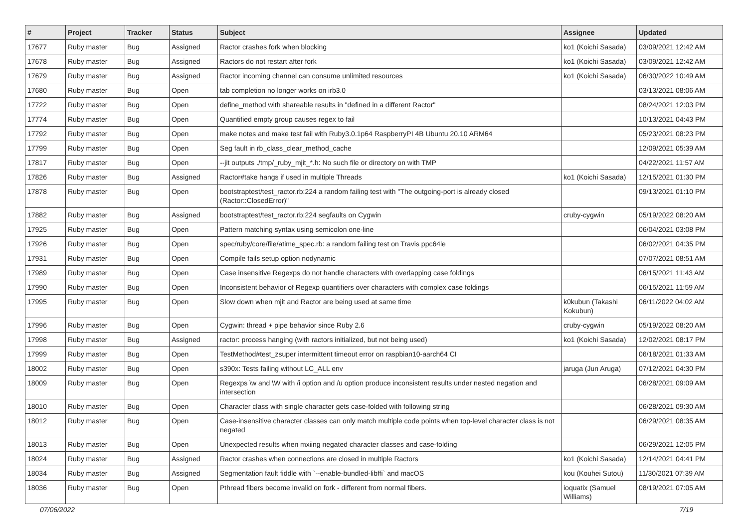| # | Project | Tracker | Status | Subject | Assignee | Updated |
| --- | --- | --- | --- | --- | --- | --- |
| 17677 | Ruby master | Bug | Assigned | Ractor crashes fork when blocking | ko1 (Koichi Sasada) | 03/09/2021 12:42 AM |
| 17678 | Ruby master | Bug | Assigned | Ractors do not restart after fork | ko1 (Koichi Sasada) | 03/09/2021 12:42 AM |
| 17679 | Ruby master | Bug | Assigned | Ractor incoming channel can consume unlimited resources | ko1 (Koichi Sasada) | 06/30/2022 10:49 AM |
| 17680 | Ruby master | Bug | Open | tab completion no longer works on irb3.0 | | 03/13/2021 08:06 AM |
| 17722 | Ruby master | Bug | Open | define_method with shareable results in "defined in a different Ractor" | | 08/24/2021 12:03 PM |
| 17774 | Ruby master | Bug | Open | Quantified empty group causes regex to fail | | 10/13/2021 04:43 PM |
| 17792 | Ruby master | Bug | Open | make notes and make test fail with Ruby3.0.1p64 RaspberryPI 4B Ubuntu 20.10 ARM64 | | 05/23/2021 08:23 PM |
| 17799 | Ruby master | Bug | Open | Seg fault in rb_class_clear_method_cache | | 12/09/2021 05:39 AM |
| 17817 | Ruby master | Bug | Open | --jit outputs ./tmp/_ruby_mjit_*.h: No such file or directory on with TMP | | 04/22/2021 11:57 AM |
| 17826 | Ruby master | Bug | Assigned | Ractor#take hangs if used in multiple Threads | ko1 (Koichi Sasada) | 12/15/2021 01:30 PM |
| 17878 | Ruby master | Bug | Open | bootstraptest/test_ractor.rb:224 a random failing test with "The outgoing-port is already closed (Ractor::ClosedError)" | | 09/13/2021 01:10 PM |
| 17882 | Ruby master | Bug | Assigned | bootstraptest/test_ractor.rb:224 segfaults on Cygwin | cruby-cygwin | 05/19/2022 08:20 AM |
| 17925 | Ruby master | Bug | Open | Pattern matching syntax using semicolon one-line | | 06/04/2021 03:08 PM |
| 17926 | Ruby master | Bug | Open | spec/ruby/core/file/atime_spec.rb: a random failing test on Travis ppc64le | | 06/02/2021 04:35 PM |
| 17931 | Ruby master | Bug | Open | Compile fails setup option nodynamic | | 07/07/2021 08:51 AM |
| 17989 | Ruby master | Bug | Open | Case insensitive Regexps do not handle characters with overlapping case foldings | | 06/15/2021 11:43 AM |
| 17990 | Ruby master | Bug | Open | Inconsistent behavior of Regexp quantifiers over characters with complex case foldings | | 06/15/2021 11:59 AM |
| 17995 | Ruby master | Bug | Open | Slow down when mjit and Ractor are being used at same time | k0kubun (Takashi Kokubun) | 06/11/2022 04:02 AM |
| 17996 | Ruby master | Bug | Open | Cygwin: thread + pipe behavior since Ruby 2.6 | cruby-cygwin | 05/19/2022 08:20 AM |
| 17998 | Ruby master | Bug | Assigned | ractor: process hanging (with ractors initialized, but not being used) | ko1 (Koichi Sasada) | 12/02/2021 08:17 PM |
| 17999 | Ruby master | Bug | Open | TestMethod#test_zsuper intermittent timeout error on raspbian10-aarch64 CI | | 06/18/2021 01:33 AM |
| 18002 | Ruby master | Bug | Open | s390x: Tests failing without LC_ALL env | jaruga (Jun Aruga) | 07/12/2021 04:30 PM |
| 18009 | Ruby master | Bug | Open | Regexps \w and \W with /i option and /u option produce inconsistent results under nested negation and intersection | | 06/28/2021 09:09 AM |
| 18010 | Ruby master | Bug | Open | Character class with single character gets case-folded with following string | | 06/28/2021 09:30 AM |
| 18012 | Ruby master | Bug | Open | Case-insensitive character classes can only match multiple code points when top-level character class is not negated | | 06/29/2021 08:35 AM |
| 18013 | Ruby master | Bug | Open | Unexpected results when mxiing negated character classes and case-folding | | 06/29/2021 12:05 PM |
| 18024 | Ruby master | Bug | Assigned | Ractor crashes when connections are closed in multiple Ractors | ko1 (Koichi Sasada) | 12/14/2021 04:41 PM |
| 18034 | Ruby master | Bug | Assigned | Segmentation fault fiddle with `--enable-bundled-libffi` and macOS | kou (Kouhei Sutou) | 11/30/2021 07:39 AM |
| 18036 | Ruby master | Bug | Open | Pthread fibers become invalid on fork - different from normal fibers. | ioquatix (Samuel Williams) | 08/19/2021 07:05 AM |
07/06/2022 7/19